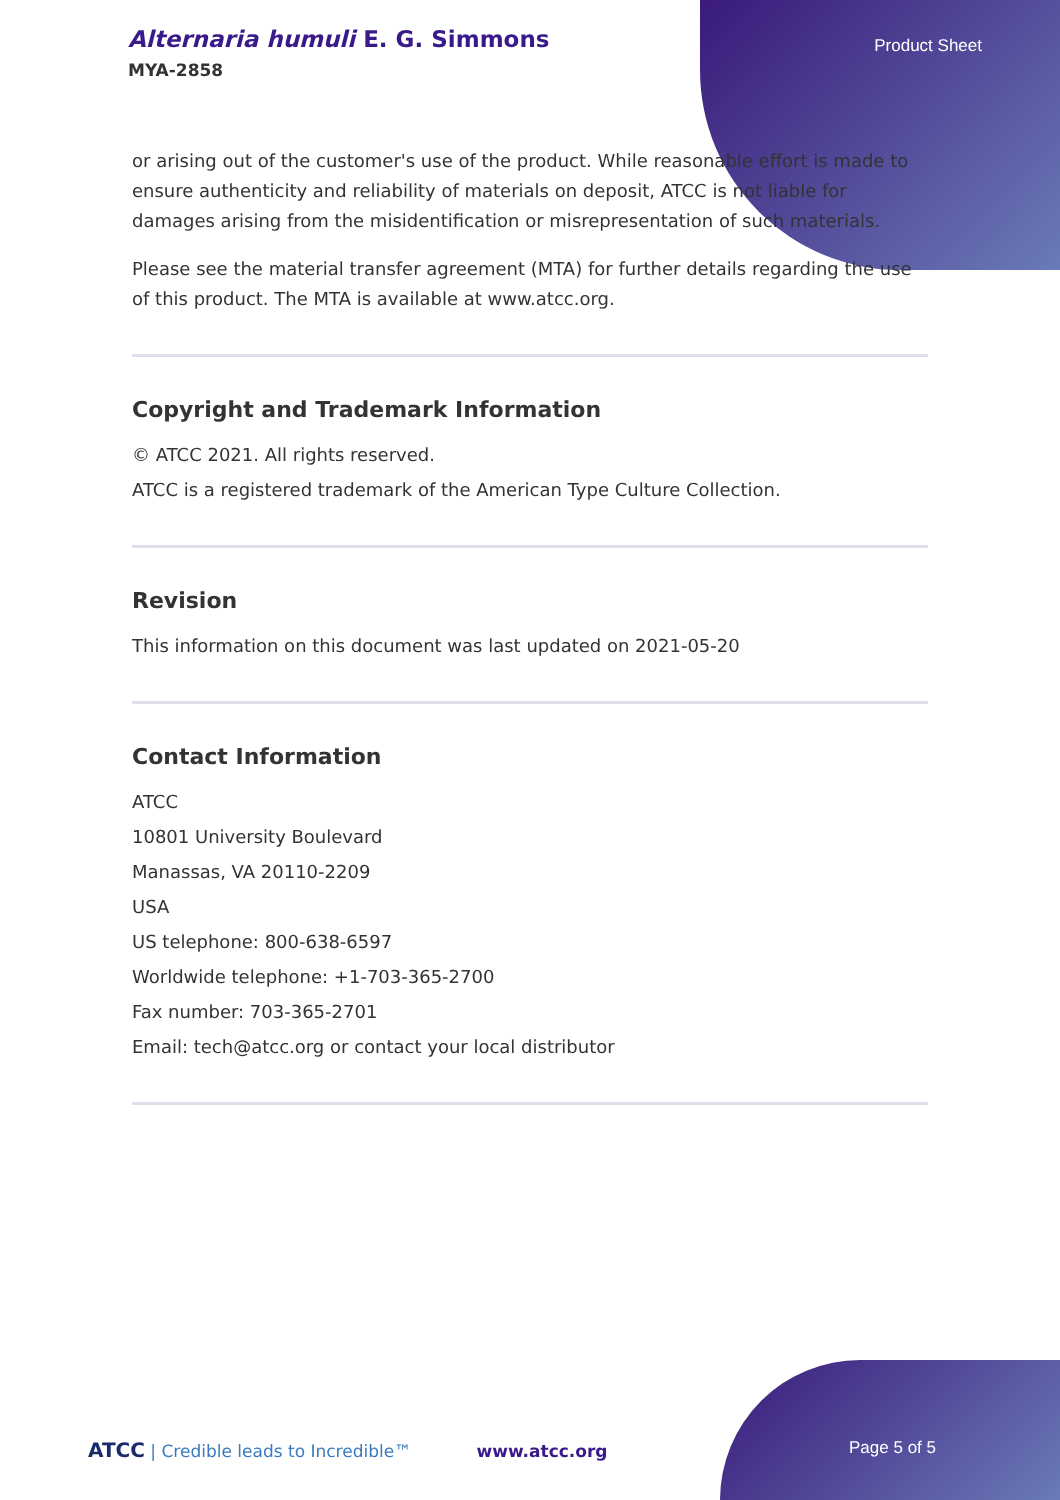Alternaria humuli E. G. Simmons
MYA-2858
Product Sheet
or arising out of the customer's use of the product. While reasonable effort is made to ensure authenticity and reliability of materials on deposit, ATCC is not liable for damages arising from the misidentification or misrepresentation of such materials.
Please see the material transfer agreement (MTA) for further details regarding the use of this product. The MTA is available at www.atcc.org.
Copyright and Trademark Information
© ATCC 2021. All rights reserved.
ATCC is a registered trademark of the American Type Culture Collection.
Revision
This information on this document was last updated on 2021-05-20
Contact Information
ATCC
10801 University Boulevard
Manassas, VA 20110-2209
USA
US telephone: 800-638-6597
Worldwide telephone: +1-703-365-2700
Fax number: 703-365-2701
Email: tech@atcc.org or contact your local distributor
ATCC | Credible leads to Incredible™ www.atcc.org Page 5 of 5